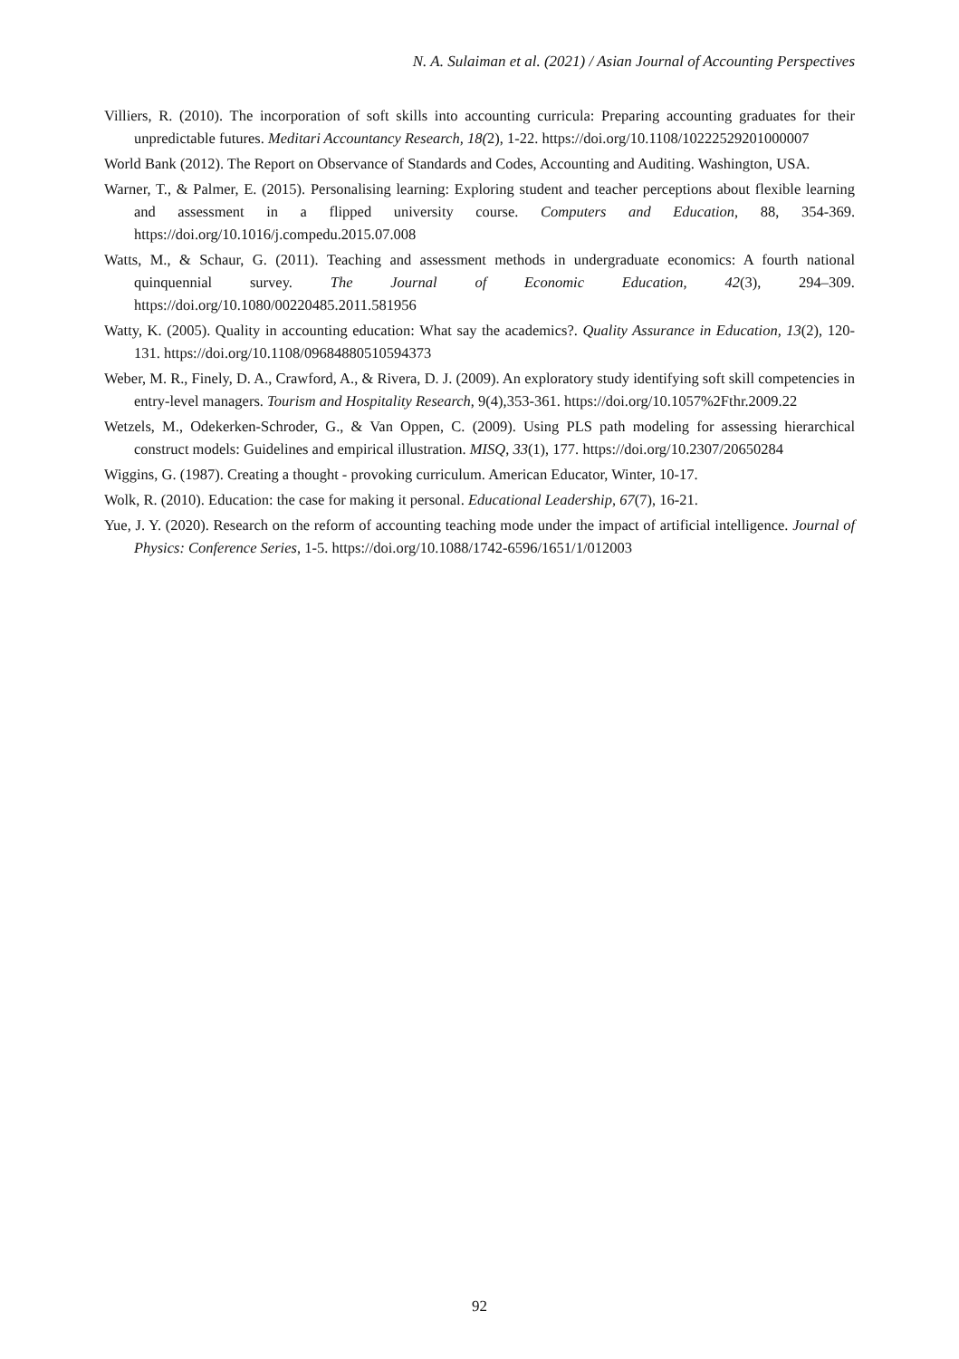N. A. Sulaiman et al. (2021) / Asian Journal of Accounting Perspectives
Villiers, R. (2010). The incorporation of soft skills into accounting curricula: Preparing accounting graduates for their unpredictable futures. Meditari Accountancy Research, 18(2), 1-22. https://doi.org/10.1108/10222529201000007
World Bank (2012). The Report on Observance of Standards and Codes, Accounting and Auditing. Washington, USA.
Warner, T., & Palmer, E. (2015). Personalising learning: Exploring student and teacher perceptions about flexible learning and assessment in a flipped university course. Computers and Education, 88, 354-369. https://doi.org/10.1016/j.compedu.2015.07.008
Watts, M., & Schaur, G. (2011). Teaching and assessment methods in undergraduate economics: A fourth national quinquennial survey. The Journal of Economic Education, 42(3), 294–309. https://doi.org/10.1080/00220485.2011.581956
Watty, K. (2005). Quality in accounting education: What say the academics?. Quality Assurance in Education, 13(2), 120-131. https://doi.org/10.1108/09684880510594373
Weber, M. R., Finely, D. A., Crawford, A., & Rivera, D. J. (2009). An exploratory study identifying soft skill competencies in entry-level managers. Tourism and Hospitality Research, 9(4),353-361. https://doi.org/10.1057%2Fthr.2009.22
Wetzels, M., Odekerken-Schroder, G., & Van Oppen, C. (2009). Using PLS path modeling for assessing hierarchical construct models: Guidelines and empirical illustration. MISQ, 33(1), 177. https://doi.org/10.2307/20650284
Wiggins, G. (1987). Creating a thought - provoking curriculum. American Educator, Winter, 10-17.
Wolk, R. (2010). Education: the case for making it personal. Educational Leadership, 67(7), 16-21.
Yue, J. Y. (2020). Research on the reform of accounting teaching mode under the impact of artificial intelligence. Journal of Physics: Conference Series, 1-5. https://doi.org/10.1088/1742-6596/1651/1/012003
92